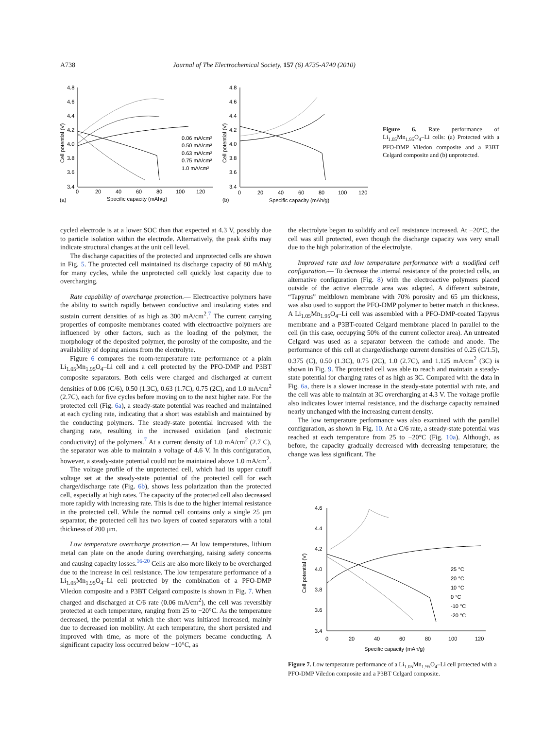A738 Journal of The Electrochemical Society, 157 (6) A735-A740 (2010)
4.8
4.6
4.4
4.2
4.0
3.8
3.6
3.4
0
20
40
60
80
100
120
Specific capacity (mAh/g)
(a)
Cell potential (V)
0.06 mA/cm²
0.50 mA/cm²
0.63 mA/cm²
0.75 mA/cm²
1.0 mA/cm²
4.8
4.6
4.4
4.2
4.0
3.8
3.6
3.4
0
20
40
60
80
100
120
Specific capacity (mAh/g)
(b)
Cell potential (V)
Figure 6. Rate performance of Li<sub>1.05</sub>Mn<sub>1.95</sub>O<sub>4</sub>–Li cells: (a) Protected with a PFO-DMP Viledon composite and a P3BT Celgard composite and (b) unprotected.
cycled electrode is at a lower SOC than that expected at 4.3 V, possibly due to particle isolation within the electrode. Alternatively, the peak shifts may indicate structural changes at the unit cell level.
The discharge capacities of the protected and unprotected cells are shown in Fig. 5. The protected cell maintained its discharge capacity of 80 mAh/g for many cycles, while the unprotected cell quickly lost capacity due to overcharging.
Rate capability of overcharge protection.— Electroactive polymers have the ability to switch rapidly between conductive and insulating states and sustain current densities of as high as 300 mA/cm<sup>2</sup>.<sup>7</sup> The current carrying properties of composite membranes coated with electroactive polymers are influenced by other factors, such as the loading of the polymer, the morphology of the deposited polymer, the porosity of the composite, and the availability of doping anions from the electrolyte.
Figure 6 compares the room-temperature rate performance of a plain Li<sub>1.05</sub>Mn<sub>1.95</sub>O<sub>4</sub>–Li cell and a cell protected by the PFO-DMP and P3BT composite separators. Both cells were charged and discharged at current densities of 0.06 (C/6), 0.50 (1.3C), 0.63 (1.7C), 0.75 (2C), and 1.0 mA/cm<sup>2</sup> (2.7C), each for five cycles before moving on to the next higher rate. For the protected cell (Fig. 6a), a steady-state potential was reached and maintained at each cycling rate, indicating that a short was establish and maintained by the conducting polymers. The steady-state potential increased with the charging rate, resulting in the increased oxidation (and electronic conductivity) of the polymers.<sup>7</sup> At a current density of 1.0 mA/cm<sup>2</sup> (2.7 C), the separator was able to maintain a voltage of 4.6 V. In this configuration, however, a steady-state potential could not be maintained above 1.0 mA/cm<sup>2</sup>.
The voltage profile of the unprotected cell, which had its upper cutoff voltage set at the steady-state potential of the protected cell for each charge/discharge rate (Fig. 6b), shows less polarization than the protected cell, especially at high rates. The capacity of the protected cell also decreased more rapidly with increasing rate. This is due to the higher internal resistance in the protected cell. While the normal cell contains only a single 25 μm separator, the protected cell has two layers of coated separators with a total thickness of 200 μm.
Low temperature overcharge protection.— At low temperatures, lithium metal can plate on the anode during overcharging, raising safety concerns and causing capacity losses.<sup>16-20</sup> Cells are also more likely to be overcharged due to the increase in cell resistance. The low temperature performance of a Li<sub>1.05</sub>Mn<sub>1.95</sub>O<sub>4</sub>–Li cell protected by the combination of a PFO-DMP Viledon composite and a P3BT Celgard composite is shown in Fig. 7. When charged and discharged at C/6 rate (0.06 mA/cm<sup>2</sup>), the cell was reversibly protected at each temperature, ranging from 25 to −20°C. As the temperature decreased, the potential at which the short was initiated increased, mainly due to decreased ion mobility. At each temperature, the short persisted and improved with time, as more of the polymers became conducting. A significant capacity loss occurred below −10°C, as
the electrolyte began to solidify and cell resistance increased. At −20°C, the cell was still protected, even though the discharge capacity was very small due to the high polarization of the electrolyte.
Improved rate and low temperature performance with a modified cell configuration.— To decrease the internal resistance of the protected cells, an alternative configuration (Fig. 8) with the electroactive polymers placed outside of the active electrode area was adapted. A different substrate, “Tapyrus” meltblown membrane with 70% porosity and 65 μm thickness, was also used to support the PFO-DMP polymer to better match in thickness. A Li<sub>1.05</sub>Mn<sub>1.95</sub>O<sub>4</sub>–Li cell was assembled with a PFO-DMP-coated Tapyrus membrane and a P3BT-coated Celgard membrane placed in parallel to the cell (in this case, occupying 50% of the current collector area). An untreated Celgard was used as a separator between the cathode and anode. The performance of this cell at charge/discharge current densities of 0.25 (C/1.5), 0.375 (C), 0.50 (1.3C), 0.75 (2C), 1.0 (2.7C), and 1.125 mA/cm<sup>2</sup> (3C) is shown in Fig. 9. The protected cell was able to reach and maintain a steady-state potential for charging rates of as high as 3C. Compared with the data in Fig. 6a, there is a slower increase in the steady-state potential with rate, and the cell was able to maintain at 3C overcharging at 4.3 V. The voltage profile also indicates lower internal resistance, and the discharge capacity remained nearly unchanged with the increasing current density.
The low temperature performance was also examined with the parallel configuration, as shown in Fig. 10. At a C/6 rate, a steady-state potential was reached at each temperature from 25 to −20°C (Fig. 10a). Although, as before, the capacity gradually decreased with decreasing temperature; the change was less significant. The
4.6
4.4
4.2
4.0
3.8
3.6
3.4
0
20
40
60
80
100
120
Specific capacity (mAh/g)
Cell potential (V)
25 °C
20 °C
10 °C
0 °C
-10 °C
-20 °C
Figure 7. Low temperature performance of a Li<sub>1.05</sub>Mn<sub>1.95</sub>O<sub>4</sub>–Li cell protected with a PFO-DMP Viledon composite and a P3BT Celgard composite.